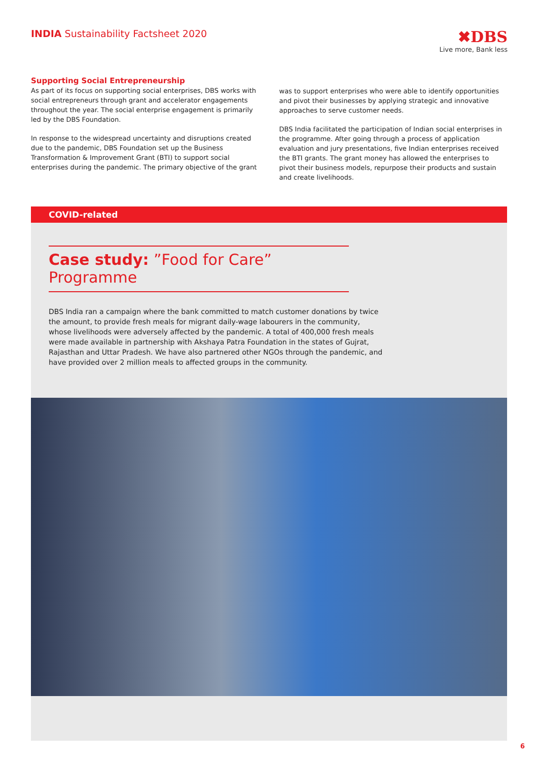INDIA Sustainability Factsheet 2020
✖DBS
Live more, Bank less
Supporting Social Entrepreneurship
As part of its focus on supporting social enterprises, DBS works with social entrepreneurs through grant and accelerator engagements throughout the year. The social enterprise engagement is primarily led by the DBS Foundation.
In response to the widespread uncertainty and disruptions created due to the pandemic, DBS Foundation set up the Business Transformation & Improvement Grant (BTI) to support social enterprises during the pandemic. The primary objective of the grant
was to support enterprises who were able to identify opportunities and pivot their businesses by applying strategic and innovative approaches to serve customer needs.
DBS India facilitated the participation of Indian social enterprises in the programme. After going through a process of application evaluation and jury presentations, five Indian enterprises received the BTI grants. The grant money has allowed the enterprises to pivot their business models, repurpose their products and sustain and create livelihoods.
COVID-related
Case study: ”Food for Care” Programme
DBS India ran a campaign where the bank committed to match customer donations by twice the amount, to provide fresh meals for migrant daily-wage labourers in the community, whose livelihoods were adversely affected by the pandemic. A total of 400,000 fresh meals were made available in partnership with Akshaya Patra Foundation in the states of Gujrat, Rajasthan and Uttar Pradesh. We have also partnered other NGOs through the pandemic, and have provided over 2 million meals to affected groups in the community.
6